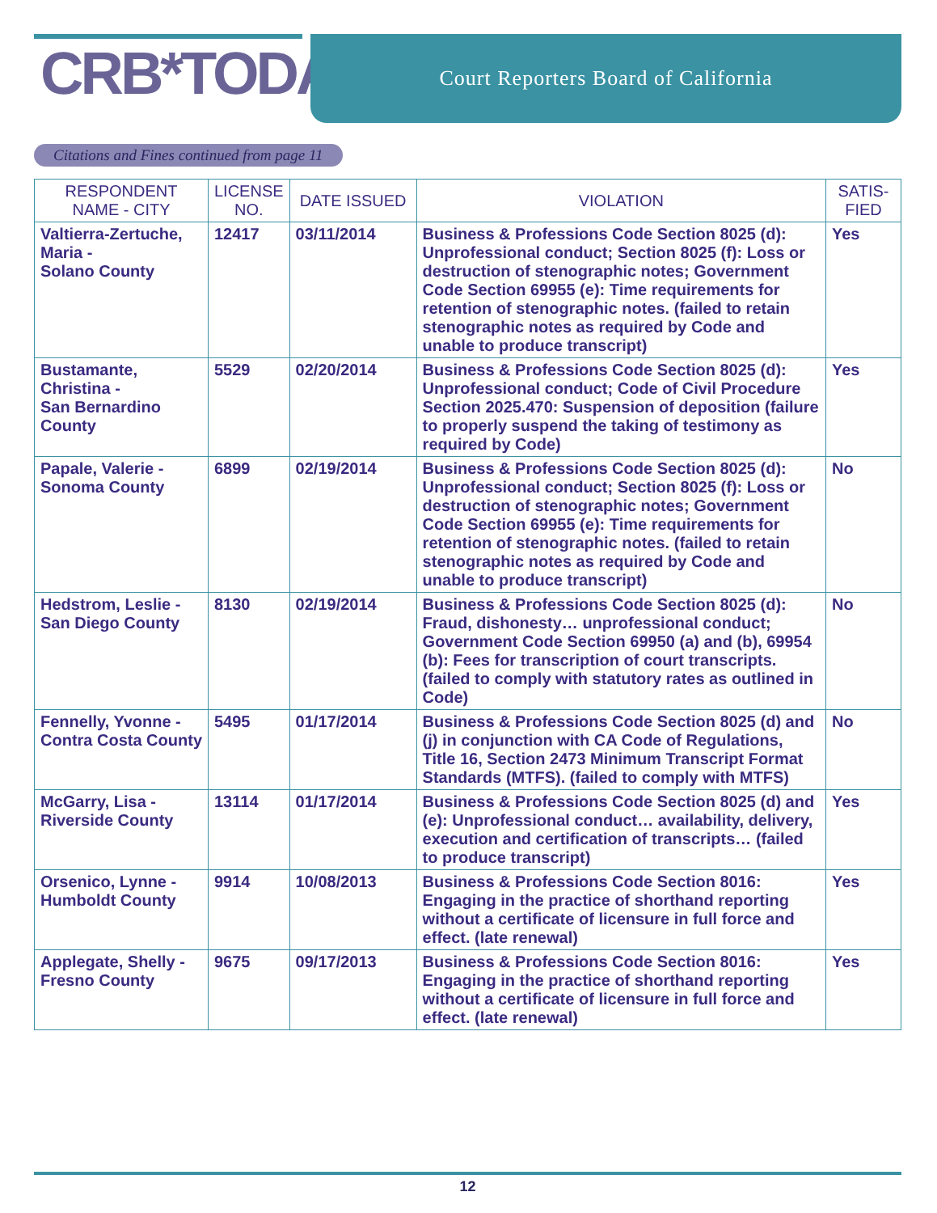CRB*TODAY Court Reporters Board of California
Citations and Fines continued from page 11
| RESPONDENT NAME - CITY | LICENSE NO. | DATE ISSUED | VIOLATION | SATIS- FIED |
| --- | --- | --- | --- | --- |
| Valtierra-Zertuche, Maria - Solano County | 12417 | 03/11/2014 | Business & Professions Code Section 8025 (d): Unprofessional conduct; Section 8025 (f): Loss or destruction of stenographic notes; Government Code Section 69955 (e): Time requirements for retention of stenographic notes. (failed to retain stenographic notes as required by Code and unable to produce transcript) | Yes |
| Bustamante, Christina - San Bernardino County | 5529 | 02/20/2014 | Business & Professions Code Section 8025 (d): Unprofessional conduct; Code of Civil Procedure Section 2025.470: Suspension of deposition (failure to properly suspend the taking of testimony as required by Code) | Yes |
| Papale, Valerie - Sonoma County | 6899 | 02/19/2014 | Business & Professions Code Section 8025 (d): Unprofessional conduct; Section 8025 (f): Loss or destruction of stenographic notes; Government Code Section 69955 (e): Time requirements for retention of stenographic notes. (failed to retain stenographic notes as required by Code and unable to produce transcript) | No |
| Hedstrom, Leslie - San Diego County | 8130 | 02/19/2014 | Business & Professions Code Section 8025 (d): Fraud, dishonesty… unprofessional conduct; Government Code Section 69950 (a) and (b), 69954 (b): Fees for transcription of court transcripts. (failed to comply with statutory rates as outlined in Code) | No |
| Fennelly, Yvonne - Contra Costa County | 5495 | 01/17/2014 | Business & Professions Code Section 8025 (d) and (j) in conjunction with CA Code of Regulations, Title 16, Section 2473 Minimum Transcript Format Standards (MTFS). (failed to comply with MTFS) | No |
| McGarry, Lisa - Riverside County | 13114 | 01/17/2014 | Business & Professions Code Section 8025 (d) and (e): Unprofessional conduct… availability, delivery, execution and certification of transcripts… (failed to produce transcript) | Yes |
| Orsenico, Lynne - Humboldt County | 9914 | 10/08/2013 | Business & Professions Code Section 8016: Engaging in the practice of shorthand reporting without a certificate of licensure in full force and effect. (late renewal) | Yes |
| Applegate, Shelly - Fresno County | 9675 | 09/17/2013 | Business & Professions Code Section 8016: Engaging in the practice of shorthand reporting without a certificate of licensure in full force and effect. (late renewal) | Yes |
12